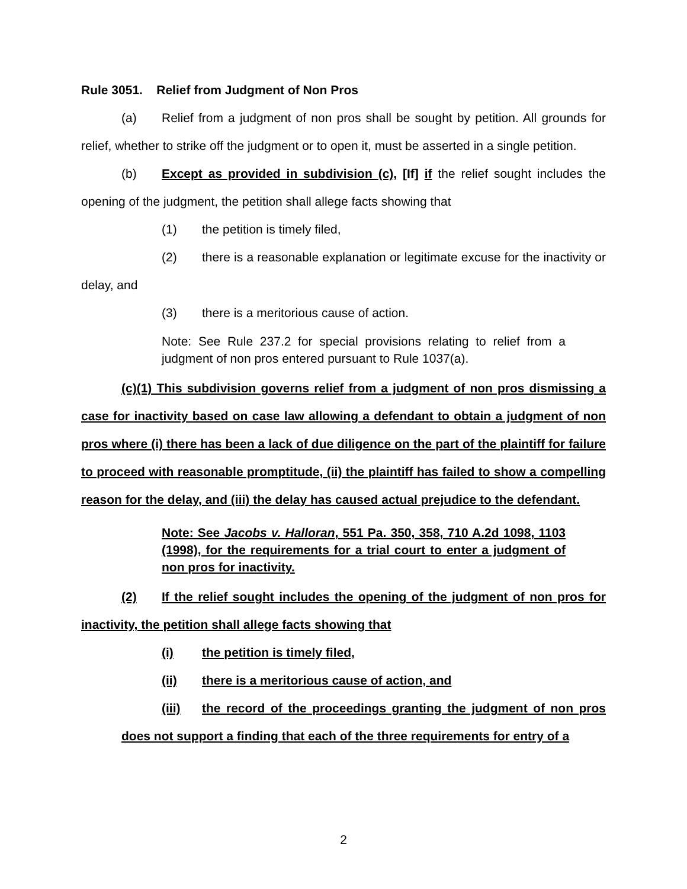Rule 3051. Relief from Judgment of Non Pros
(a) Relief from a judgment of non pros shall be sought by petition. All grounds for relief, whether to strike off the judgment or to open it, must be asserted in a single petition.
(b) Except as provided in subdivision (c), [If] if the relief sought includes the opening of the judgment, the petition shall allege facts showing that
(1) the petition is timely filed,
(2) there is a reasonable explanation or legitimate excuse for the inactivity or delay, and
(3) there is a meritorious cause of action.
Note: See Rule 237.2 for special provisions relating to relief from a judgment of non pros entered pursuant to Rule 1037(a).
(c)(1) This subdivision governs relief from a judgment of non pros dismissing a case for inactivity based on case law allowing a defendant to obtain a judgment of non pros where (i) there has been a lack of due diligence on the part of the plaintiff for failure to proceed with reasonable promptitude, (ii) the plaintiff has failed to show a compelling reason for the delay, and (iii) the delay has caused actual prejudice to the defendant.
Note: See Jacobs v. Halloran, 551 Pa. 350, 358, 710 A.2d 1098, 1103 (1998), for the requirements for a trial court to enter a judgment of non pros for inactivity.
(2) If the relief sought includes the opening of the judgment of non pros for inactivity, the petition shall allege facts showing that
(i) the petition is timely filed,
(ii) there is a meritorious cause of action, and
(iii) the record of the proceedings granting the judgment of non pros does not support a finding that each of the three requirements for entry of a
2